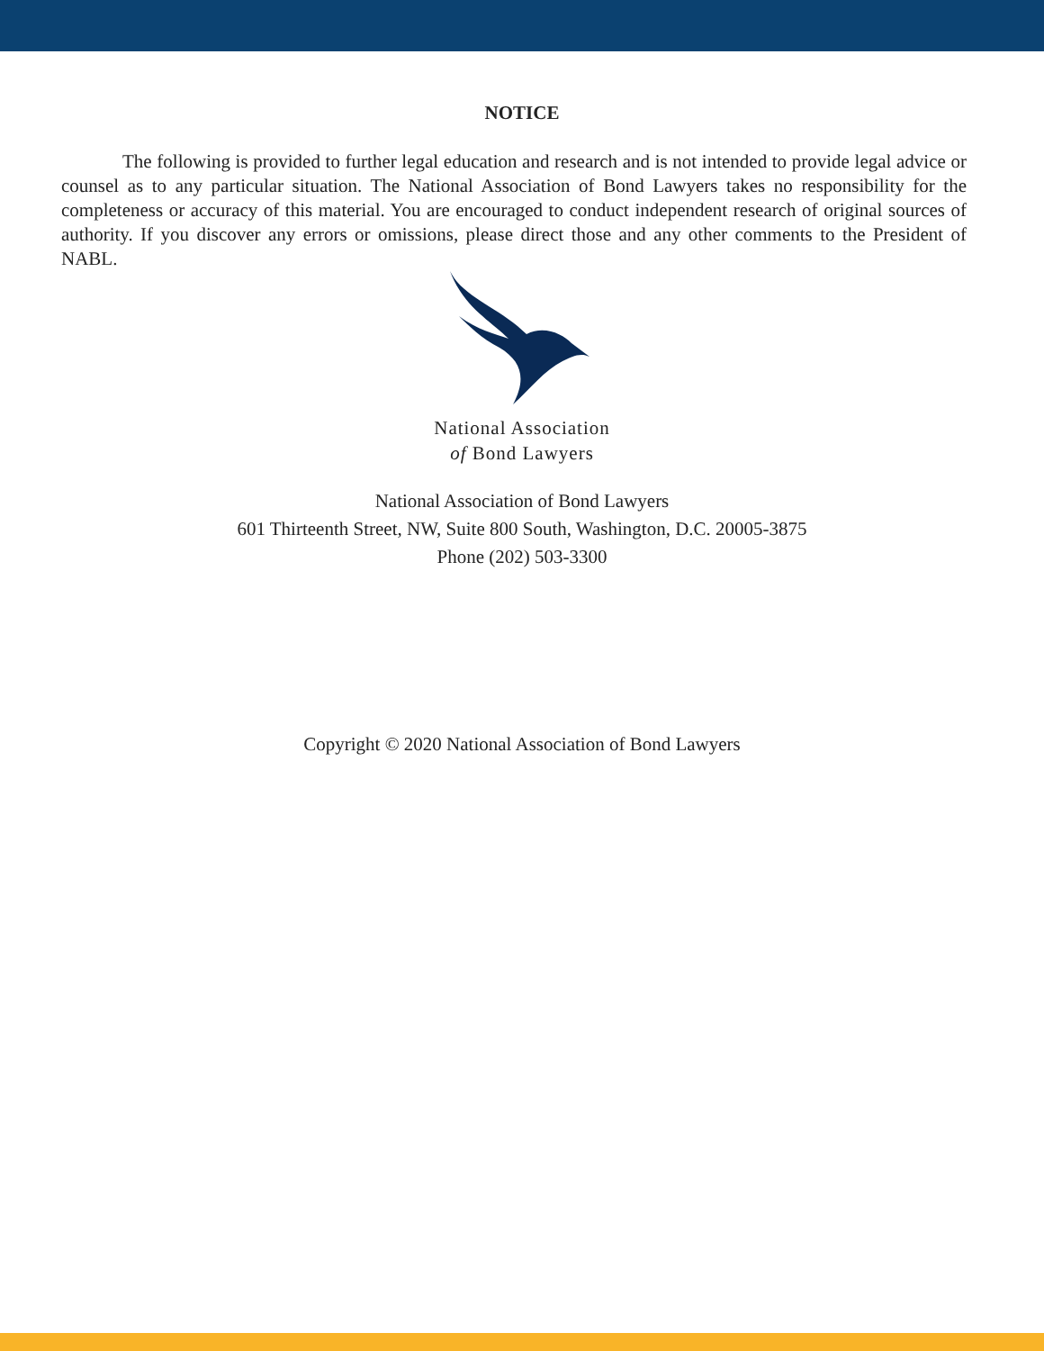NOTICE
The following is provided to further legal education and research and is not intended to provide legal advice or counsel as to any particular situation. The National Association of Bond Lawyers takes no responsibility for the completeness or accuracy of this material. You are encouraged to conduct independent research of original sources of authority. If you discover any errors or omissions, please direct those and any other comments to the President of NABL.
National Association
of Bond Lawyers
National Association of Bond Lawyers
601 Thirteenth Street, NW, Suite 800 South, Washington, D.C. 20005-3875
Phone (202) 503-3300
Copyright © 2020 National Association of Bond Lawyers